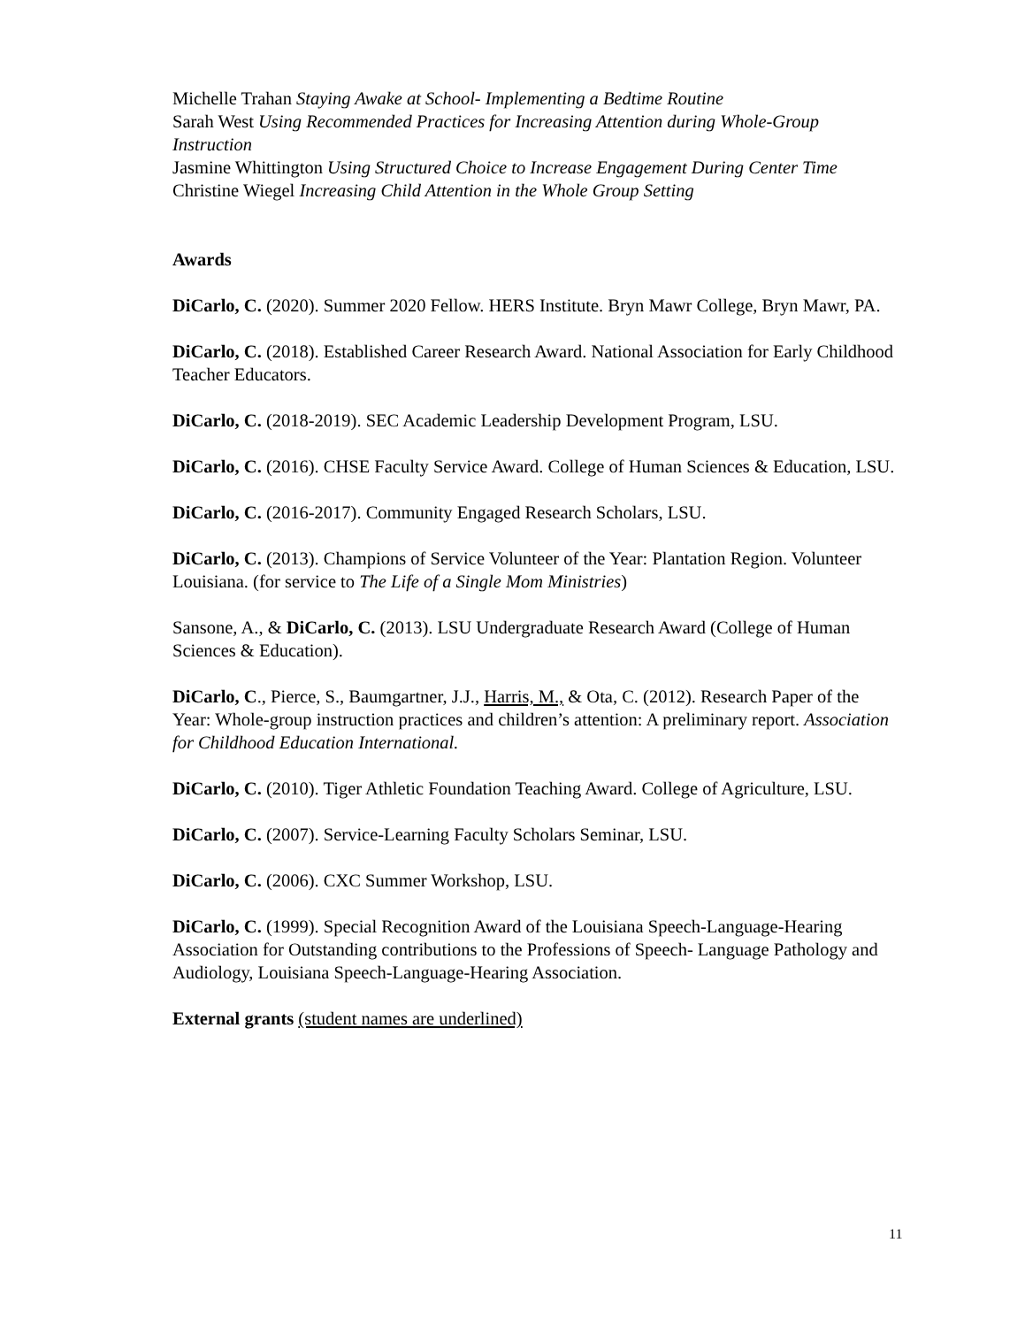Michelle Trahan Staying Awake at School- Implementing a Bedtime Routine
Sarah West Using Recommended Practices for Increasing Attention during Whole-Group Instruction
Jasmine Whittington Using Structured Choice to Increase Engagement During Center Time
Christine Wiegel Increasing Child Attention in the Whole Group Setting
Awards
DiCarlo, C. (2020). Summer 2020 Fellow. HERS Institute. Bryn Mawr College, Bryn Mawr, PA.
DiCarlo, C. (2018). Established Career Research Award. National Association for Early Childhood Teacher Educators.
DiCarlo, C. (2018-2019). SEC Academic Leadership Development Program, LSU.
DiCarlo, C. (2016). CHSE Faculty Service Award. College of Human Sciences & Education, LSU.
DiCarlo, C. (2016-2017). Community Engaged Research Scholars, LSU.
DiCarlo, C. (2013). Champions of Service Volunteer of the Year: Plantation Region. Volunteer Louisiana. (for service to The Life of a Single Mom Ministries)
Sansone, A., & DiCarlo, C. (2013). LSU Undergraduate Research Award (College of Human Sciences & Education).
DiCarlo, C., Pierce, S., Baumgartner, J.J., Harris, M., & Ota, C. (2012). Research Paper of the Year: Whole-group instruction practices and children’s attention: A preliminary report. Association for Childhood Education International.
DiCarlo, C. (2010). Tiger Athletic Foundation Teaching Award. College of Agriculture, LSU.
DiCarlo, C. (2007). Service-Learning Faculty Scholars Seminar, LSU.
DiCarlo, C. (2006). CXC Summer Workshop, LSU.
DiCarlo, C. (1999). Special Recognition Award of the Louisiana Speech-Language-Hearing Association for Outstanding contributions to the Professions of Speech- Language Pathology and Audiology, Louisiana Speech-Language-Hearing Association.
External grants (student names are underlined)
11